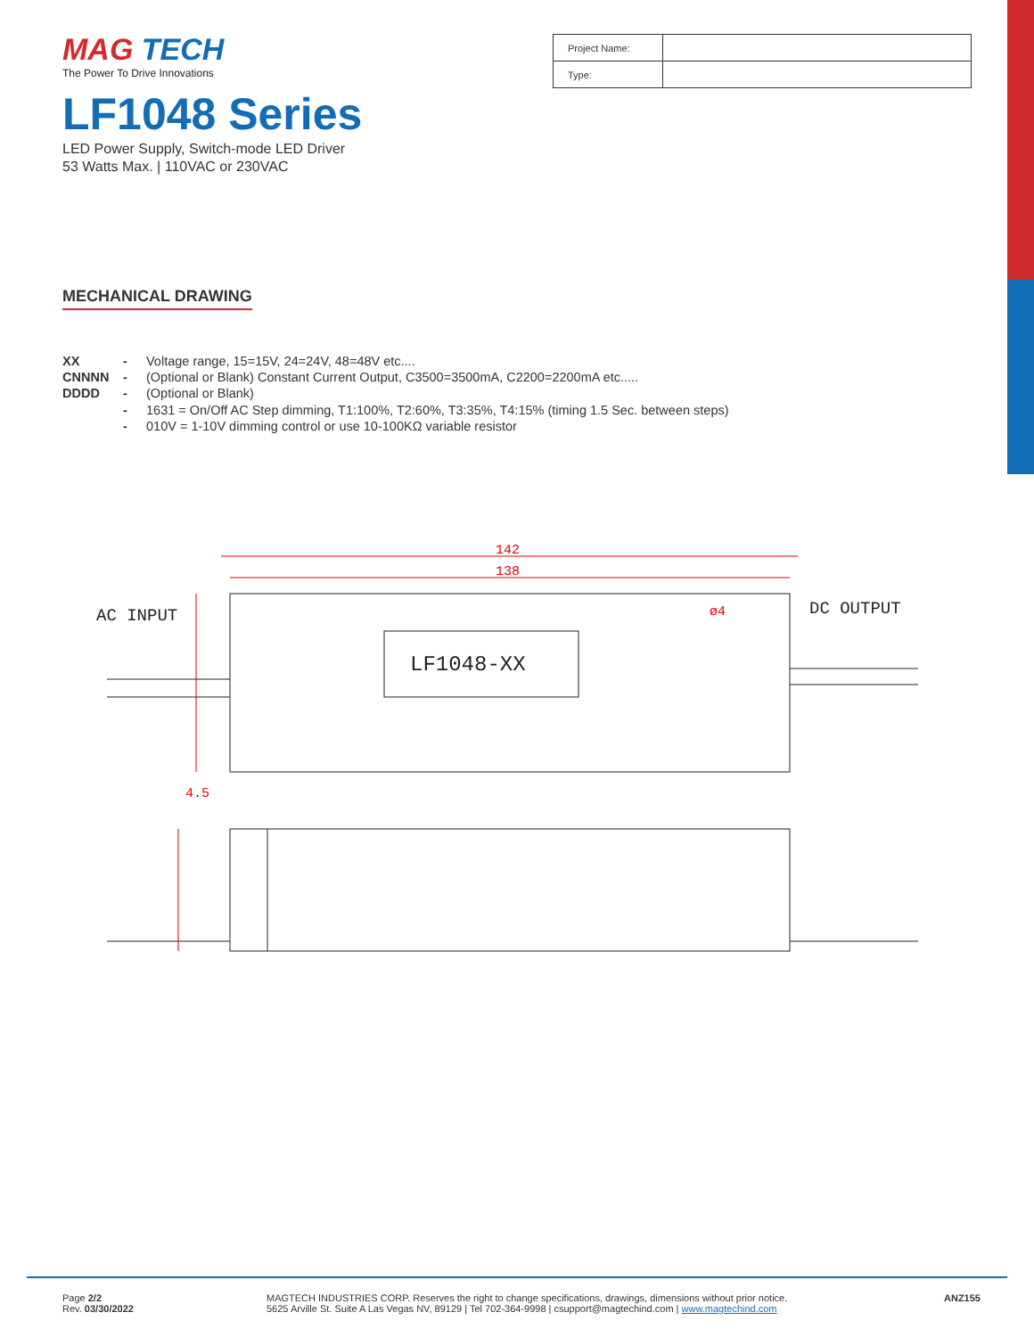MAG TECH
The Power To Drive Innovations
LF1048 Series
LED Power Supply, Switch-mode LED Driver
53 Watts Max. | 110VAC or 230VAC
| Project Name: | |
| Type: | |
MECHANICAL DRAWING
XX - Voltage range, 15=15V, 24=24V, 48=48V etc....
CNNNN - (Optional or Blank) Constant Current Output, C3500=3500mA, C2200=2200mA etc.....
DDDD - (Optional or Blank)
- 1631 = On/Off AC Step dimming, T1:100%, T2:60%, T3:35%, T4:15% (timing 1.5 Sec. between steps)
- 010V = 1-10V dimming control or use 10-100KΩ variable resistor
142
138
ø4
4.5
AC INPUT
DC OUTPUT
LF1048-XX
Page 2/2
Rev. 03/30/2022
MAGTECH INDUSTRIES CORP. Reserves the right to change specifications, drawings, dimensions without prior notice.
5625 Arville St. Suite A Las Vegas NV, 89129 | Tel 702-364-9998 | csupport@magtechind.com | www.magtechind.com
ANZ155